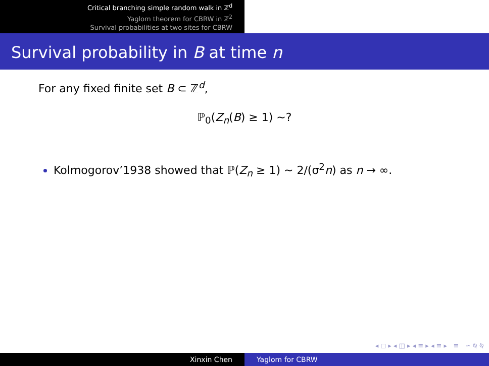Critical branching simple random walk in ℤ<sup>d</sup>
Yaglom theorem for CBRW in ℤ<sup>2</sup>
Survival probabilities at two sites for CBRW
Survival probability in B at time n
For any fixed finite set B ⊂ ℤ<sup>d</sup>,
ℙ<sub>0</sub>(Z<sub>n</sub>(B) ≥ 1) ∼?
Kolmogorov’1938 showed that ℙ(Z<sub>n</sub> ≥ 1) ∼ 2/(σ<sup>2</sup>n) as n → ∞.
◂ ◻ ▸ ◂ ◫ ▸ ◂ ≡ ▸ ◂ ≡ ▸ ≡ ∽ ⍉ ⍉
Xinxin Chen Yaglom for CBRW